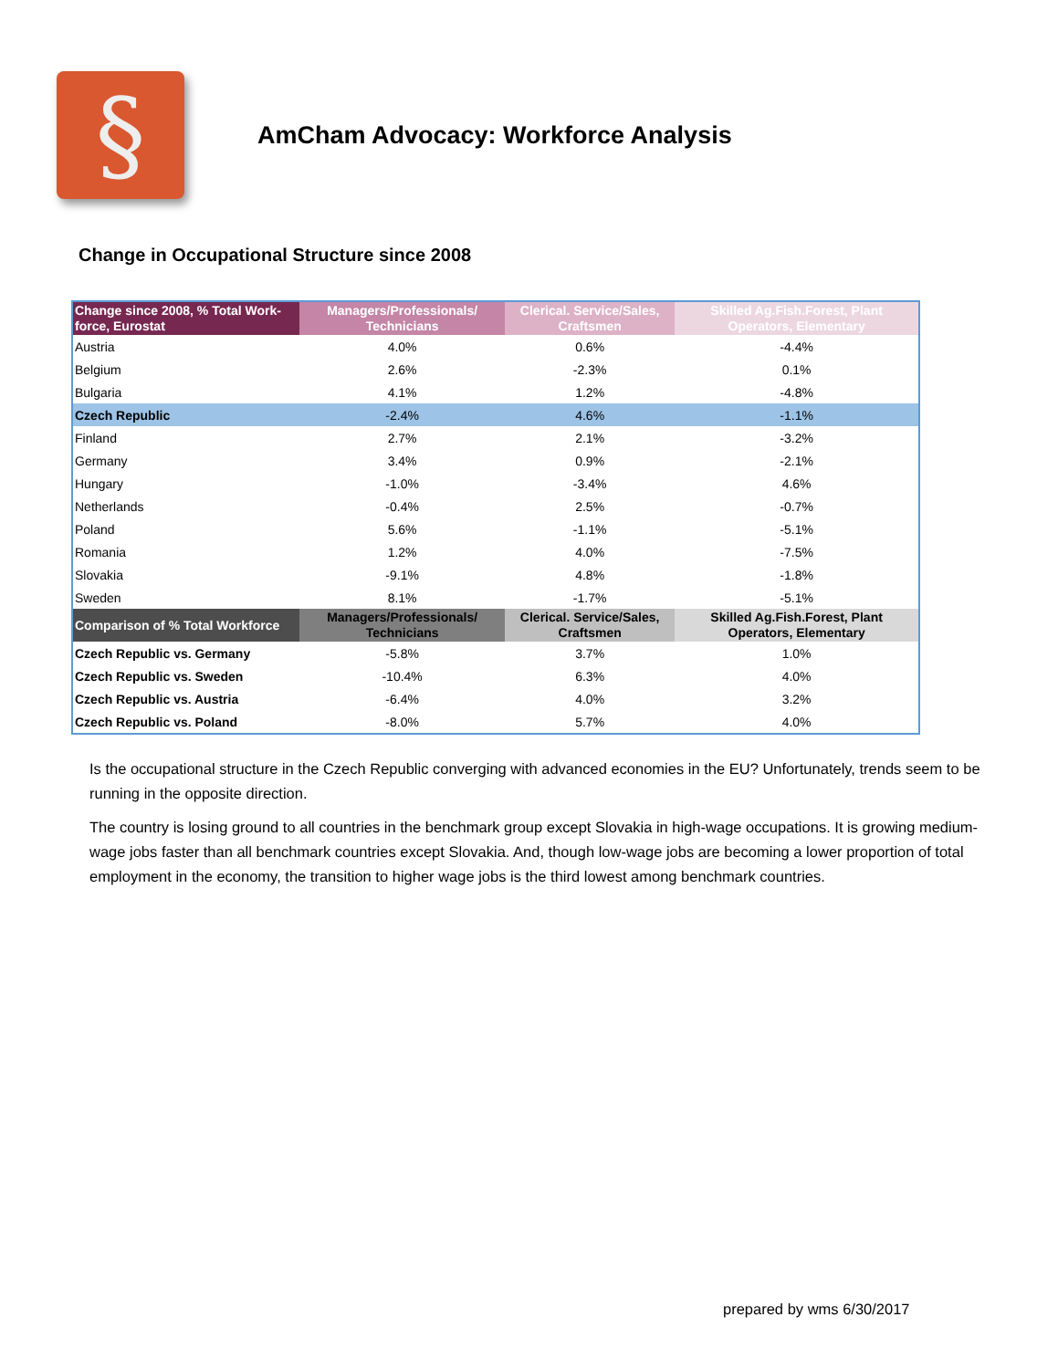§
AmCham Advocacy: Workforce Analysis
Change in Occupational Structure since 2008
| Change since 2008, % Total Work-force, Eurostat | Managers/Professionals/ Technicians | Clerical. Service/Sales, Craftsmen | Skilled Ag.Fish.Forest, Plant Operators, Elementary |
| --- | --- | --- | --- |
| Austria | 4.0% | 0.6% | -4.4% |
| Belgium | 2.6% | -2.3% | 0.1% |
| Bulgaria | 4.1% | 1.2% | -4.8% |
| Czech Republic | -2.4% | 4.6% | -1.1% |
| Finland | 2.7% | 2.1% | -3.2% |
| Germany | 3.4% | 0.9% | -2.1% |
| Hungary | -1.0% | -3.4% | 4.6% |
| Netherlands | -0.4% | 2.5% | -0.7% |
| Poland | 5.6% | -1.1% | -5.1% |
| Romania | 1.2% | 4.0% | -7.5% |
| Slovakia | -9.1% | 4.8% | -1.8% |
| Sweden | 8.1% | -1.7% | -5.1% |
| Comparison of % Total Workforce | Managers/Professionals/ Technicians | Clerical. Service/Sales, Craftsmen | Skilled Ag.Fish.Forest, Plant Operators, Elementary |
| Czech Republic vs. Germany | -5.8% | 3.7% | 1.0% |
| Czech Republic vs. Sweden | -10.4% | 6.3% | 4.0% |
| Czech Republic vs. Austria | -6.4% | 4.0% | 3.2% |
| Czech Republic vs. Poland | -8.0% | 5.7% | 4.0% |
Is the occupational structure in the Czech Republic converging with advanced economies in the EU? Unfortunately, trends seem to be running in the opposite direction.
The country is losing ground to all countries in the benchmark group except Slovakia in high-wage occupations. It is growing medium-wage jobs faster than all benchmark countries except Slovakia. And, though low-wage jobs are becoming a lower proportion of total employment in the economy, the transition to higher wage jobs is the third lowest among benchmark countries.
prepared by wms 6/30/2017